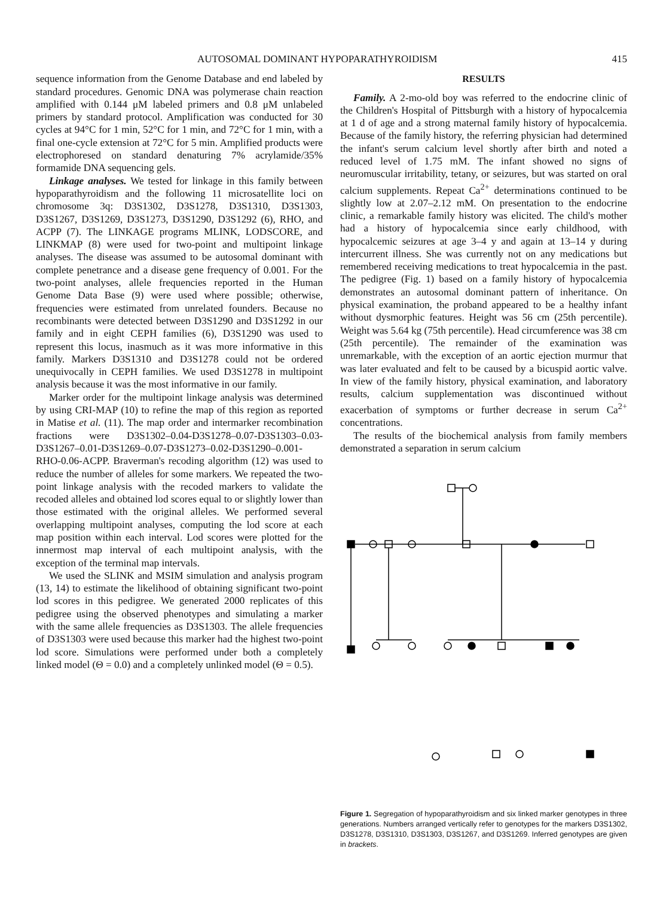AUTOSOMAL DOMINANT HYPOPARATHYROIDISM 415
sequence information from the Genome Database and end labeled by standard procedures. Genomic DNA was polymerase chain reaction amplified with 0.144 μM labeled primers and 0.8 μM unlabeled primers by standard protocol. Amplification was conducted for 30 cycles at 94°C for 1 min, 52°C for 1 min, and 72°C for 1 min, with a final one-cycle extension at 72°C for 5 min. Amplified products were electrophoresed on standard denaturing 7% acrylamide/35% formamide DNA sequencing gels.
Linkage analyses. We tested for linkage in this family between hypoparathyroidism and the following 11 microsatellite loci on chromosome 3q: D3S1302, D3S1278, D3S1310, D3S1303, D3S1267, D3S1269, D3S1273, D3S1290, D3S1292 (6), RHO, and ACPP (7). The LINKAGE programs MLINK, LODSCORE, and LINKMAP (8) were used for two-point and multipoint linkage analyses. The disease was assumed to be autosomal dominant with complete penetrance and a disease gene frequency of 0.001. For the two-point analyses, allele frequencies reported in the Human Genome Data Base (9) were used where possible; otherwise, frequencies were estimated from unrelated founders. Because no recombinants were detected between D3S1290 and D3S1292 in our family and in eight CEPH families (6), D3S1290 was used to represent this locus, inasmuch as it was more informative in this family. Markers D3S1310 and D3S1278 could not be ordered unequivocally in CEPH families. We used D3S1278 in multipoint analysis because it was the most informative in our family.
Marker order for the multipoint linkage analysis was determined by using CRI-MAP (10) to refine the map of this region as reported in Matise et al. (11). The map order and intermarker recombination fractions were D3S1302–0.04-D3S1278–0.07-D3S1303–0.03-D3S1267–0.01-D3S1269–0.07-D3S1273–0.02-D3S1290–0.001-RHO-0.06-ACPP. Braverman's recoding algorithm (12) was used to reduce the number of alleles for some markers. We repeated the two-point linkage analysis with the recoded markers to validate the recoded alleles and obtained lod scores equal to or slightly lower than those estimated with the original alleles. We performed several overlapping multipoint analyses, computing the lod score at each map position within each interval. Lod scores were plotted for the innermost map interval of each multipoint analysis, with the exception of the terminal map intervals.
We used the SLINK and MSIM simulation and analysis program (13, 14) to estimate the likelihood of obtaining significant two-point lod scores in this pedigree. We generated 2000 replicates of this pedigree using the observed phenotypes and simulating a marker with the same allele frequencies as D3S1303. The allele frequencies of D3S1303 were used because this marker had the highest two-point lod score. Simulations were performed under both a completely linked model (Θ = 0.0) and a completely unlinked model (Θ = 0.5).
RESULTS
Family. A 2-mo-old boy was referred to the endocrine clinic of the Children's Hospital of Pittsburgh with a history of hypocalcemia at 1 d of age and a strong maternal family history of hypocalcemia. Because of the family history, the referring physician had determined the infant's serum calcium level shortly after birth and noted a reduced level of 1.75 mM. The infant showed no signs of neuromuscular irritability, tetany, or seizures, but was started on oral calcium supplements. Repeat Ca<sup>2+</sup> determinations continued to be slightly low at 2.07–2.12 mM. On presentation to the endocrine clinic, a remarkable family history was elicited. The child's mother had a history of hypocalcemia since early childhood, with hypocalcemic seizures at age 3–4 y and again at 13–14 y during intercurrent illness. She was currently not on any medications but remembered receiving medications to treat hypocalcemia in the past. The pedigree (Fig. 1) based on a family history of hypocalcemia demonstrates an autosomal dominant pattern of inheritance. On physical examination, the proband appeared to be a healthy infant without dysmorphic features. Height was 56 cm (25th percentile). Weight was 5.64 kg (75th percentile). Head circumference was 38 cm (25th percentile). The remainder of the examination was unremarkable, with the exception of an aortic ejection murmur that was later evaluated and felt to be caused by a bicuspid aortic valve. In view of the family history, physical examination, and laboratory results, calcium supplementation was discontinued without exacerbation of symptoms or further decrease in serum Ca<sup>2+</sup> concentrations.
The results of the biochemical analysis from family members demonstrated a separation in serum calcium
Figure 1. Segregation of hypoparathyroidism and six linked marker genotypes in three generations. Numbers arranged vertically refer to genotypes for the markers D3S1302, D3S1278, D3S1310, D3S1303, D3S1267, and D3S1269. Inferred genotypes are given in brackets.